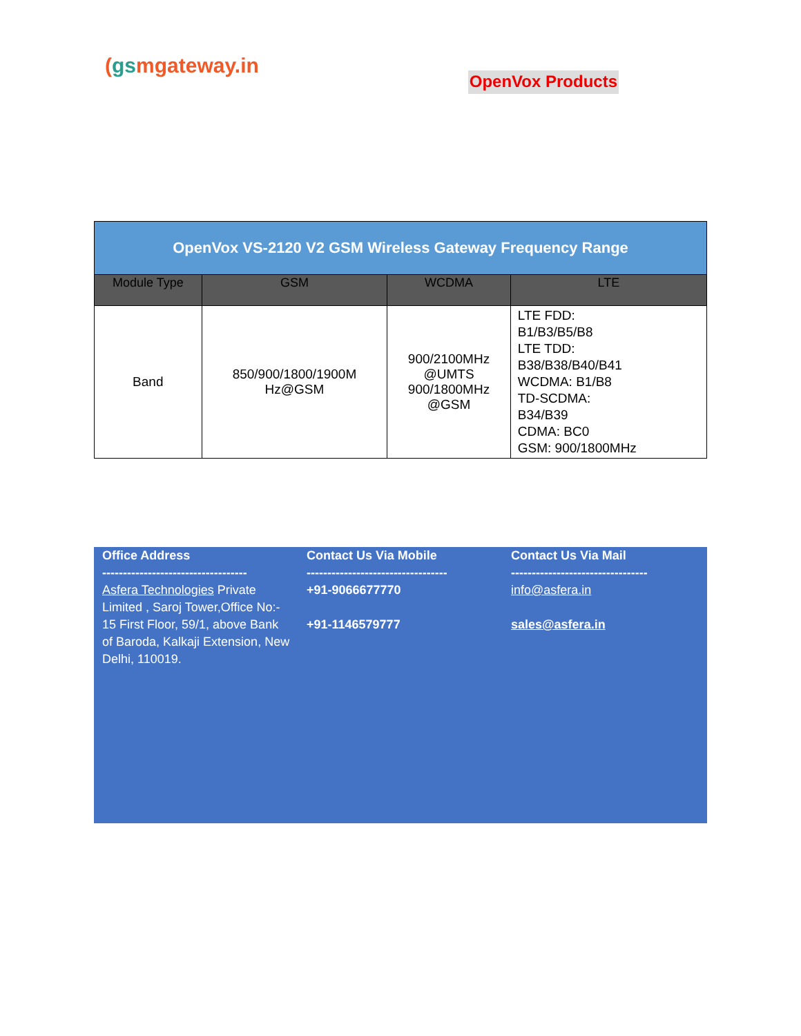(gsmgateway.in
OpenVox Products
| OpenVox VS-2120 V2 GSM Wireless Gateway Frequency Range | | | |
| --- | --- | --- | --- |
| Module Type | GSM | WCDMA | LTE |
| Band | 850/900/1800/1900M Hz@GSM | 900/2100MHz @UMTS 900/1800MHz @GSM | LTE FDD: B1/B3/B5/B8 LTE TDD: B38/B38/B40/B41 WCDMA: B1/B8 TD-SCDMA: B34/B39 CDMA: BC0 GSM: 900/1800MHz |
Office Address
-----------------------------------
Asfera Technologies Private Limited , Saroj Tower,Office No:-
15 First Floor, 59/1, above Bank of Baroda, Kalkaji Extension, New Delhi, 110019.
Contact Us Via Mobile
----------------------------------
+91-9066677770
+91-1146579777
Contact Us Via Mail
---------------------------------
info@asfera.in
sales@asfera.in